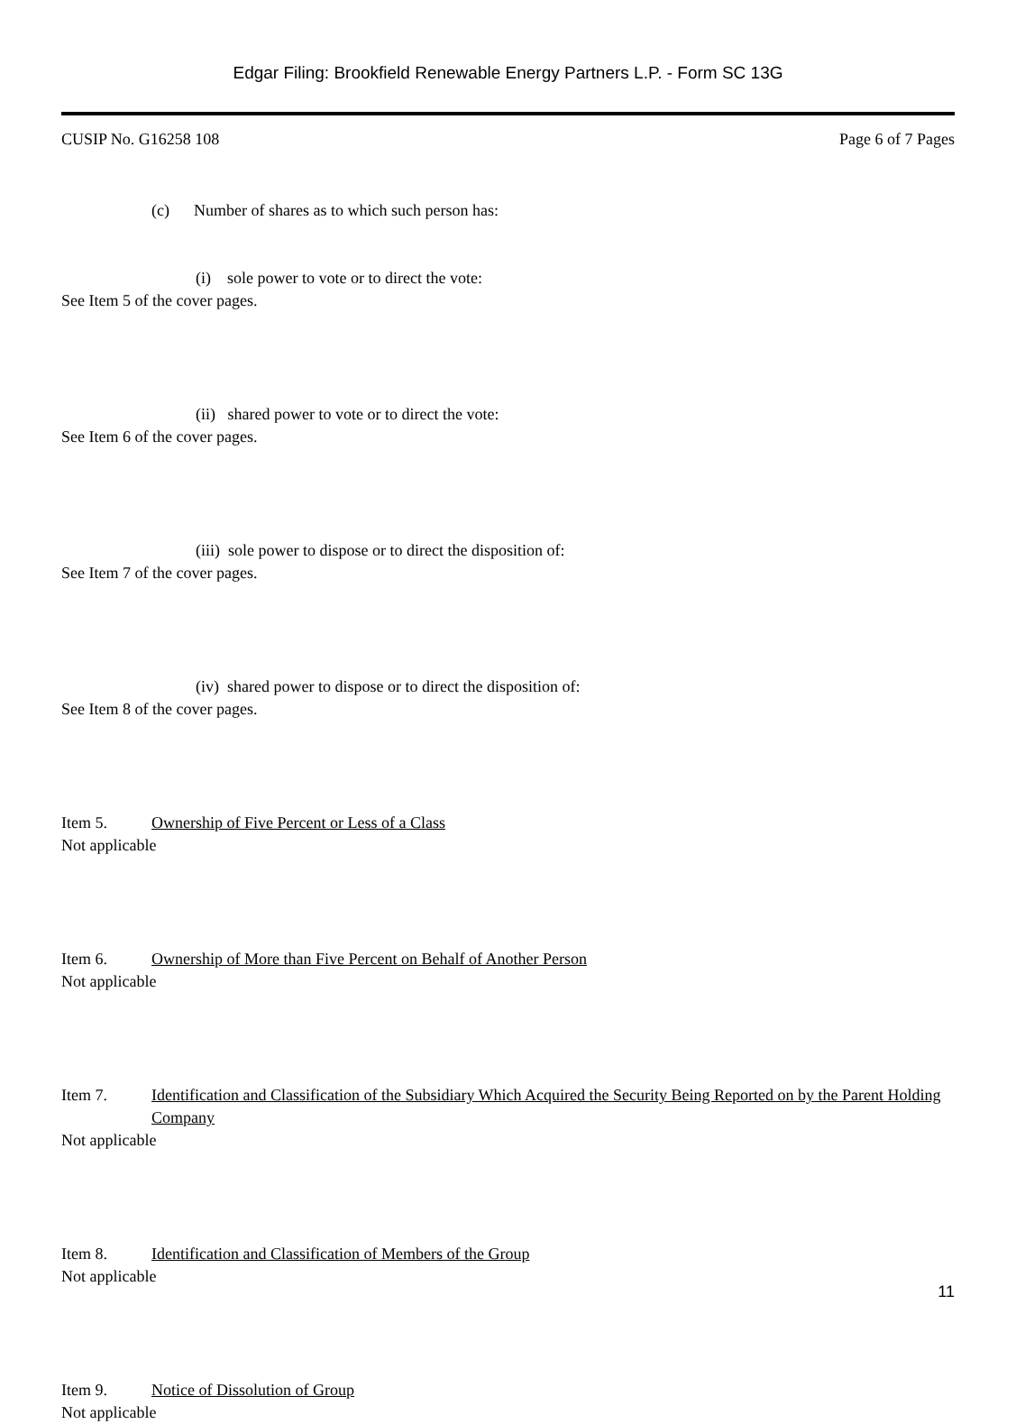Edgar Filing: Brookfield Renewable Energy Partners L.P. - Form SC 13G
CUSIP No. G16258 108 Page 6 of 7 Pages
(c) Number of shares as to which such person has:
(i) sole power to vote or to direct the vote:
See Item 5 of the cover pages.
(ii) shared power to vote or to direct the vote:
See Item 6 of the cover pages.
(iii) sole power to dispose or to direct the disposition of:
See Item 7 of the cover pages.
(iv) shared power to dispose or to direct the disposition of:
See Item 8 of the cover pages.
Item 5. Ownership of Five Percent or Less of a Class
Not applicable
Item 6. Ownership of More than Five Percent on Behalf of Another Person
Not applicable
Item 7. Identification and Classification of the Subsidiary Which Acquired the Security Being Reported on by the Parent Holding Company
Not applicable
Item 8. Identification and Classification of Members of the Group
Not applicable
Item 9. Notice of Dissolution of Group
Not applicable
11